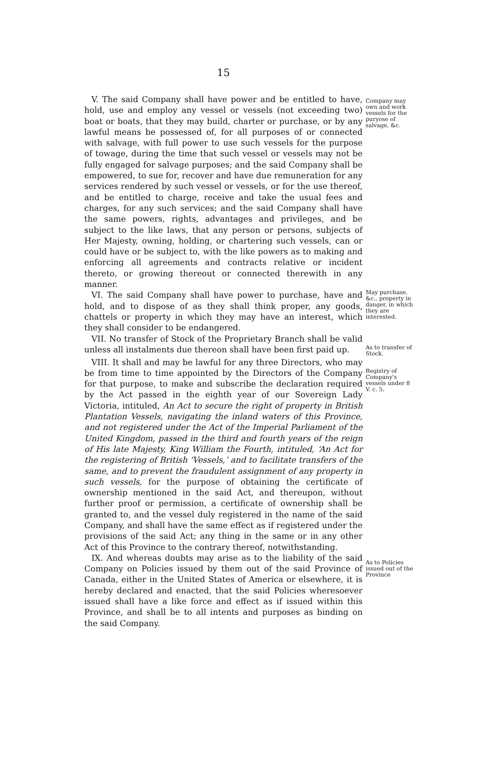15
V. The said Company shall have power and be entitled to have, hold, use and employ any vessel or vessels (not exceeding two) boat or boats, that they may build, charter or purchase, or by any lawful means be possessed of, for all purposes of or connected with salvage, with full power to use such vessels for the purpose of towage, during the time that such vessel or vessels may not be fully engaged for salvage purposes; and the said Company shall be empowered, to sue for, recover and have due remuneration for any services rendered by such vessel or vessels, or for the use thereof, and be entitled to charge, receive and take the usual fees and charges, for any such services; and the said Company shall have the same powers, rights, advantages and privileges, and be subject to the like laws, that any person or persons, subjects of Her Majesty, owning, holding, or chartering such vessels, can or could have or be subject to, with the like powers as to making and enforcing all agreements and contracts relative or incident thereto, or growing thereout or connected therewith in any manner.
Company may own and work vessels for the puryose of salvage, &c.
VI. The said Company shall have power to purchase, have and hold, and to dispose of as they shall think proper, any goods, chattels or property in which they may have an interest, which they shall consider to be endangered.
May purchase, &c., property in danger, in which they are interested.
VII. No transfer of Stock of the Proprietary Branch shall be valid unless all instalments due thereon shall have been first paid up.
As to transfer of Stock.
VIII. It shall and may be lawful for any three Directors, who may be from time to time appointed by the Directors of the Company for that purpose, to make and subscribe the declaration required by the Act passed in the eighth year of our Sovereign Lady Victoria, intituled, An Act to secure the right of property in British Plantation Vessels, navigating the inland waters of this Province, and not registered under the Act of the Imperial Parliament of the United Kingdom, passed in the third and fourth years of the reign of His late Majesty, King William the Fourth, intituled, ‘An Act for the registering of British ‘Vessels,’ and to facilitate transfers of the same, and to prevent the fraudulent assignment of any property in such vessels, for the purpose of obtaining the certificate of ownership mentioned in the said Act, and thereupon, without further proof or permission, a certificate of ownership shall be granted to, and the vessel duly registered in the name of the said Company, and shall have the same effect as if registered under the provisions of the said Act; any thing in the same or in any other Act of this Province to the contrary thereof, notwithstanding.
Registry of Company's vessels under 8 V. c. 5.
IX. And whereas doubts may arise as to the liability of the said Company on Policies issued by them out of the said Province of Canada, either in the United States of America or elsewhere, it is hereby declared and enacted, that the said Policies wheresoever issued shall have a like force and effect as if issued within this Province, and shall be to all intents and purposes as binding on the said Company.
As to Policies issued out of the Province